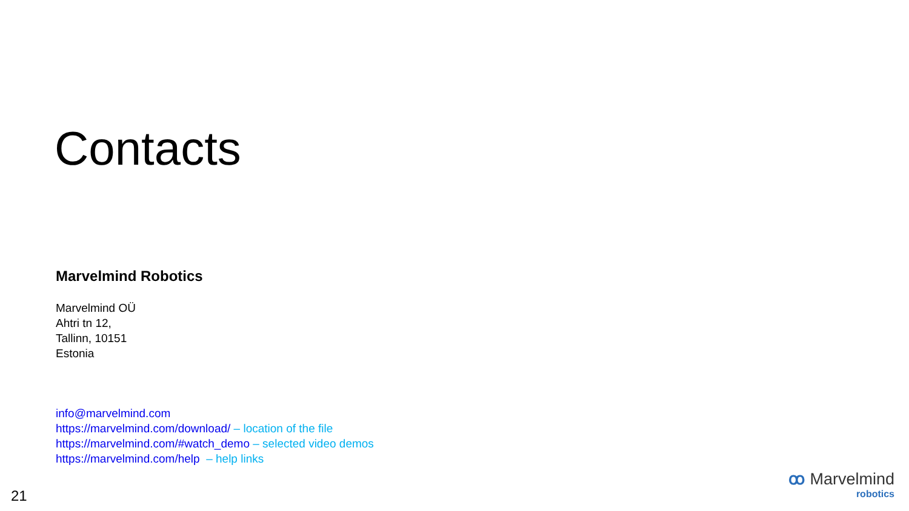Contacts
Marvelmind Robotics
Marvelmind OÜ
Ahtri tn 12,
Tallinn, 10151
Estonia
info@marvelmind.com
https://marvelmind.com/download/ – location of the file
https://marvelmind.com/#watch_demo – selected video demos
https://marvelmind.com/help – help links
21
ꝏ Marvelmind
robotics